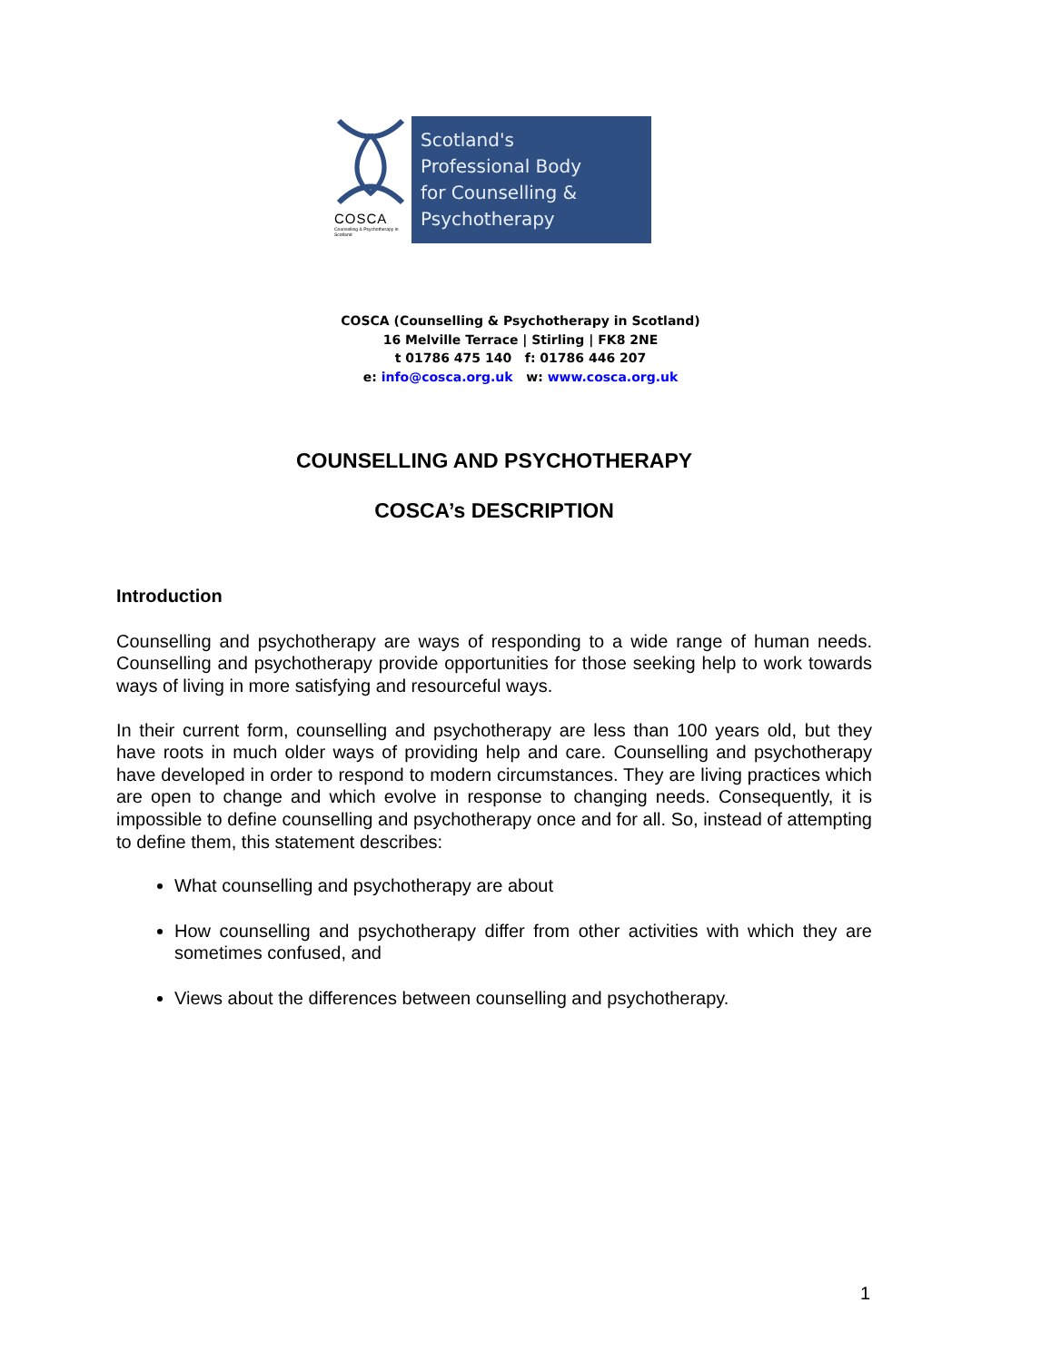COSCA
Counselling & Psychotherapy in Scotland
Scotland's
Professional Body
for Counselling &
Psychotherapy
COSCA (Counselling & Psychotherapy in Scotland)
16 Melville Terrace | Stirling | FK8 2NE
t 01786 475 140 f: 01786 446 207
e: info@cosca.org.uk w: www.cosca.org.uk
COUNSELLING AND PSYCHOTHERAPY
COSCA’s DESCRIPTION
Introduction
Counselling and psychotherapy are ways of responding to a wide range of human needs. Counselling and psychotherapy provide opportunities for those seeking help to work towards ways of living in more satisfying and resourceful ways.
In their current form, counselling and psychotherapy are less than 100 years old, but they have roots in much older ways of providing help and care. Counselling and psychotherapy have developed in order to respond to modern circumstances. They are living practices which are open to change and which evolve in response to changing needs. Consequently, it is impossible to define counselling and psychotherapy once and for all. So, instead of attempting to define them, this statement describes:
What counselling and psychotherapy are about
How counselling and psychotherapy differ from other activities with which they are sometimes confused, and
Views about the differences between counselling and psychotherapy.
1